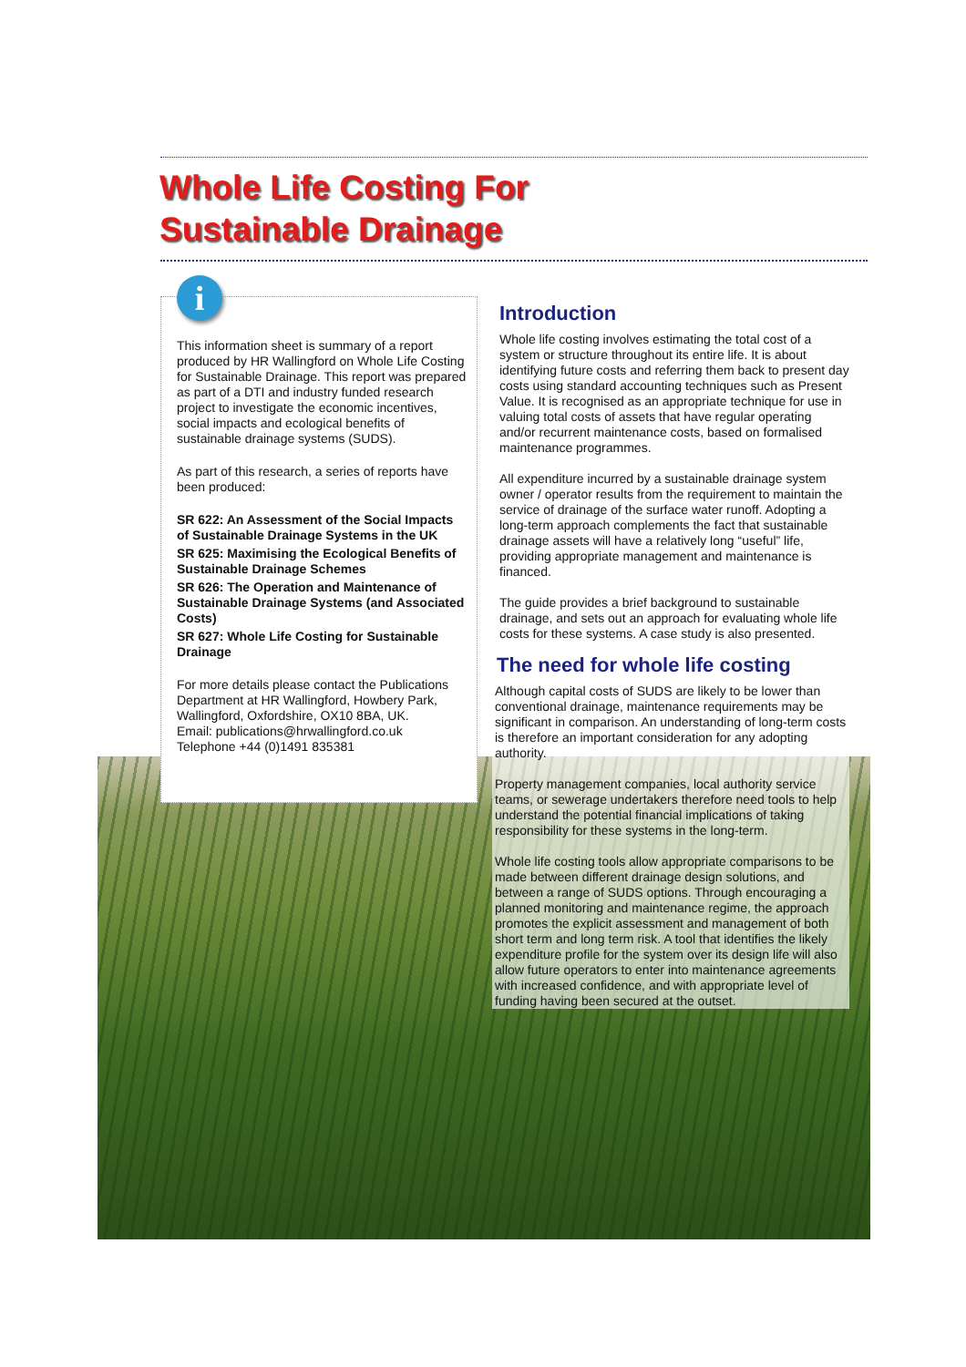Whole Life Costing For
Sustainable Drainage
This information sheet is summary of a report produced by HR Wallingford on Whole Life Costing for Sustainable Drainage. This report was prepared as part of a DTI and industry funded research project to investigate the economic incentives, social impacts and ecological benefits of sustainable drainage systems (SUDS).
As part of this research, a series of reports have been produced:
SR 622: An Assessment of the Social Impacts of Sustainable Drainage Systems in the UK
SR 625: Maximising the Ecological Benefits of Sustainable Drainage Schemes
SR 626: The Operation and Maintenance of Sustainable Drainage Systems (and Associated Costs)
SR 627: Whole Life Costing for Sustainable Drainage
For more details please contact the Publications Department at HR Wallingford, Howbery Park, Wallingford, Oxfordshire, OX10 8BA, UK.
Email: publications@hrwallingford.co.uk
Telephone +44 (0)1491 835381
i
Introduction
Whole life costing involves estimating the total cost of a system or structure throughout its entire life. It is about identifying future costs and referring them back to present day costs using standard accounting techniques such as Present Value. It is recognised as an appropriate technique for use in valuing total costs of assets that have regular operating and/or recurrent maintenance costs, based on formalised maintenance programmes.
All expenditure incurred by a sustainable drainage system owner / operator results from the requirement to maintain the service of drainage of the surface water runoff. Adopting a long-term approach complements the fact that sustainable drainage assets will have a relatively long “useful” life, providing appropriate management and maintenance is financed.
The guide provides a brief background to sustainable drainage, and sets out an approach for evaluating whole life costs for these systems. A case study is also presented.
The need for whole life costing
Although capital costs of SUDS are likely to be lower than conventional drainage, maintenance requirements may be significant in comparison. An understanding of long-term costs is therefore an important consideration for any adopting authority.
Property management companies, local authority service teams, or sewerage undertakers therefore need tools to help understand the potential financial implications of taking responsibility for these systems in the long-term.
Whole life costing tools allow appropriate comparisons to be made between different drainage design solutions, and between a range of SUDS options. Through encouraging a planned monitoring and maintenance regime, the approach promotes the explicit assessment and management of both short term and long term risk. A tool that identifies the likely expenditure profile for the system over its design life will also allow future operators to enter into maintenance agreements with increased confidence, and with appropriate level of funding having been secured at the outset.